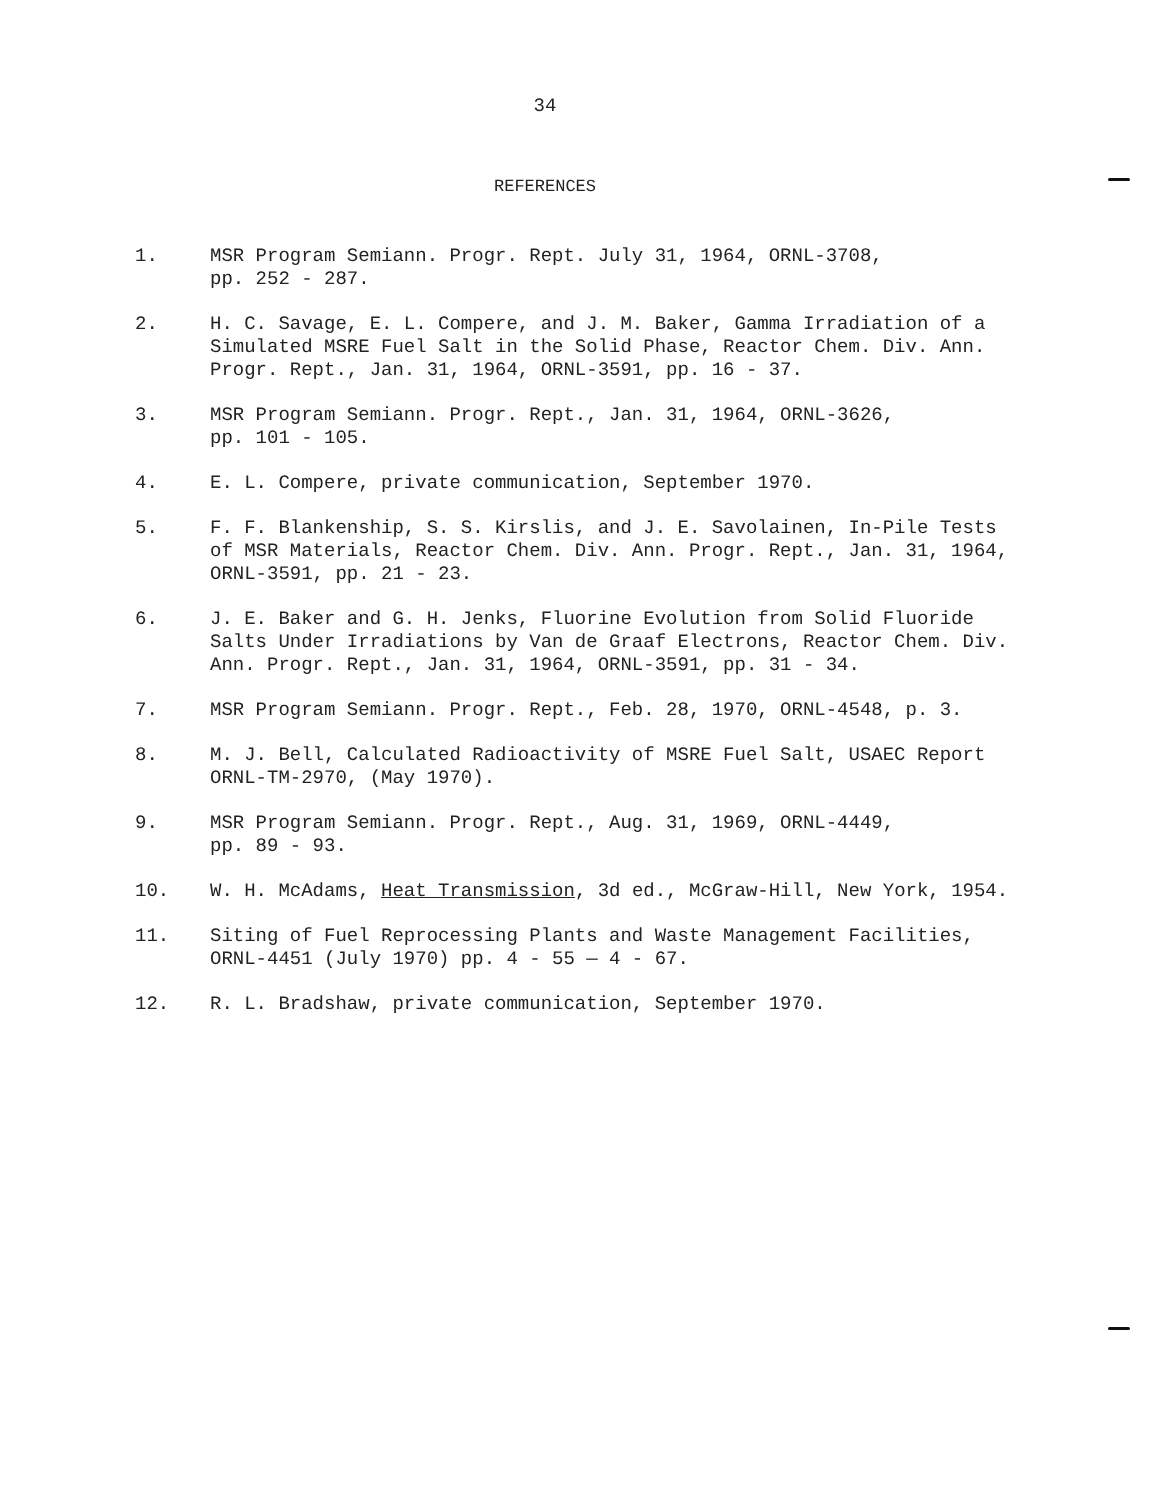34
REFERENCES
1. MSR Program Semiann. Progr. Rept. July 31, 1964, ORNL-3708,
pp. 252 - 287.
2. H. C. Savage, E. L. Compere, and J. M. Baker, Gamma Irradiation of a Simulated MSRE Fuel Salt in the Solid Phase, Reactor Chem. Div. Ann. Progr. Rept., Jan. 31, 1964, ORNL-3591, pp. 16 - 37.
3. MSR Program Semiann. Progr. Rept., Jan. 31, 1964, ORNL-3626,
pp. 101 - 105.
4. E. L. Compere, private communication, September 1970.
5. F. F. Blankenship, S. S. Kirslis, and J. E. Savolainen, In-Pile Tests of MSR Materials, Reactor Chem. Div. Ann. Progr. Rept., Jan. 31, 1964, ORNL-3591, pp. 21 - 23.
6. J. E. Baker and G. H. Jenks, Fluorine Evolution from Solid Fluoride Salts Under Irradiations by Van de Graaf Electrons, Reactor Chem. Div. Ann. Progr. Rept., Jan. 31, 1964, ORNL-3591, pp. 31 - 34.
7. MSR Program Semiann. Progr. Rept., Feb. 28, 1970, ORNL-4548, p. 3.
8. M. J. Bell, Calculated Radioactivity of MSRE Fuel Salt, USAEC Report ORNL-TM-2970, (May 1970).
9. MSR Program Semiann. Progr. Rept., Aug. 31, 1969, ORNL-4449,
pp. 89 - 93.
10. W. H. McAdams, Heat Transmission, 3d ed., McGraw-Hill, New York, 1954.
11. Siting of Fuel Reprocessing Plants and Waste Management Facilities, ORNL-4451 (July 1970) pp. 4 - 55 — 4 - 67.
12. R. L. Bradshaw, private communication, September 1970.